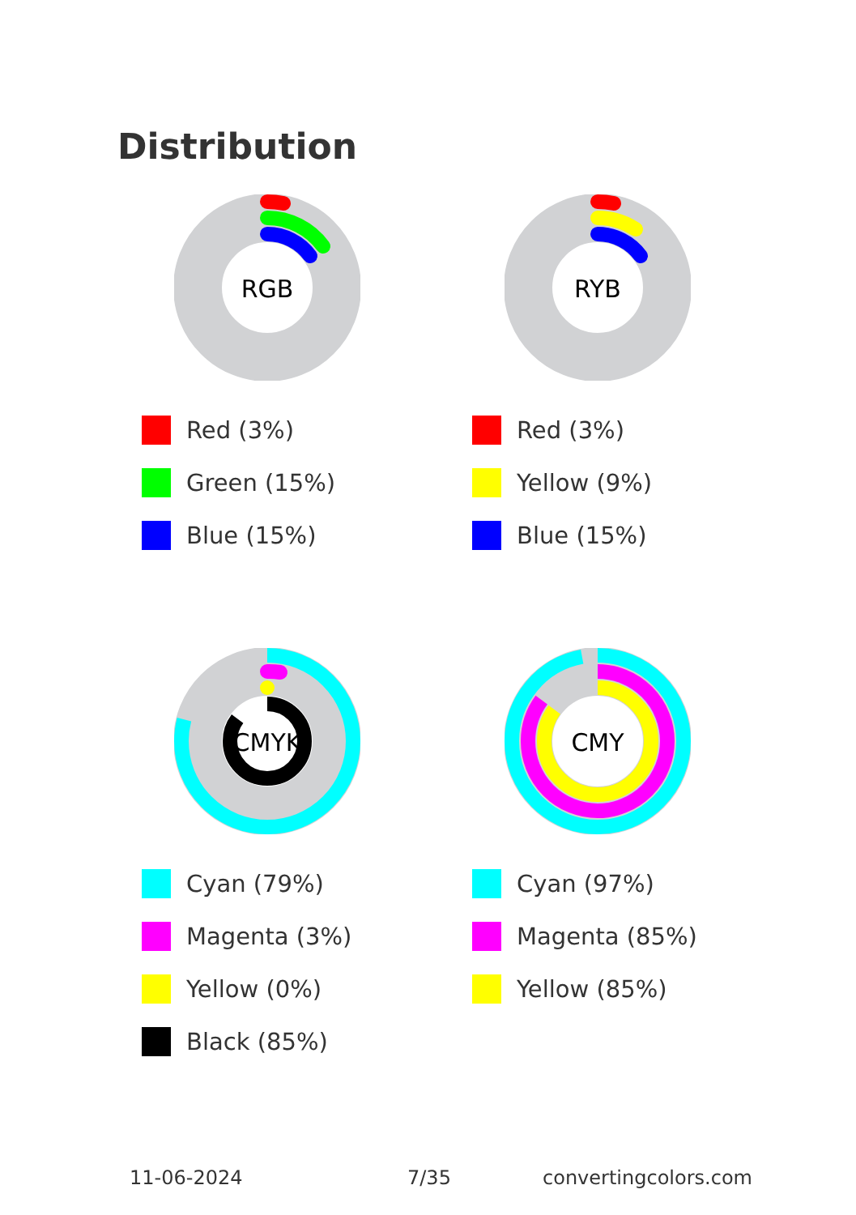Distribution
RGB
Red (3%)
Green (15%)
Blue (15%)
RYB
Red (3%)
Yellow (9%)
Blue (15%)
CMYK
Cyan (79%)
Magenta (3%)
Yellow (0%)
Black (85%)
CMY
Cyan (97%)
Magenta (85%)
Yellow (85%)
11-06-2024 7/35 convertingcolors.com